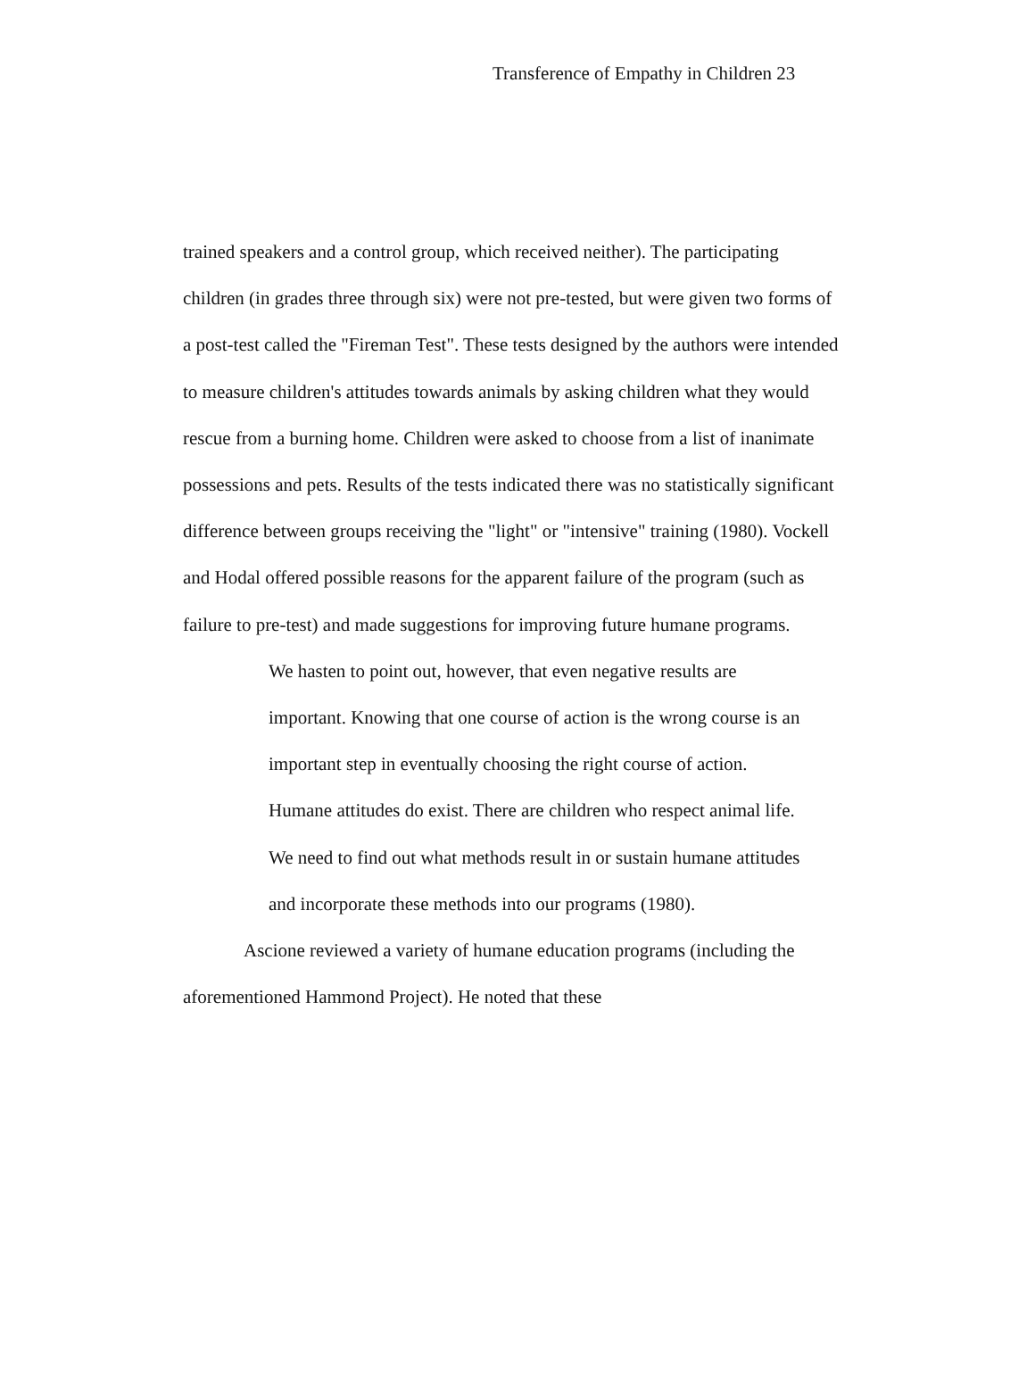Transference of Empathy in Children 23
trained speakers and a control group, which received neither). The participating children (in grades three through six) were not pre-tested, but were given two forms of a post-test called the "Fireman Test". These tests designed by the authors were intended to measure children's attitudes towards animals by asking children what they would rescue from a burning home. Children were asked to choose from a list of inanimate possessions and pets. Results of the tests indicated there was no statistically significant difference between groups receiving the "light" or "intensive" training (1980). Vockell and Hodal offered possible reasons for the apparent failure of the program (such as failure to pre-test) and made suggestions for improving future humane programs.
We hasten to point out, however, that even negative results are important. Knowing that one course of action is the wrong course is an important step in eventually choosing the right course of action.
Humane attitudes do exist. There are children who respect animal life. We need to find out what methods result in or sustain humane attitudes and incorporate these methods into our programs (1980).
Ascione reviewed a variety of humane education programs (including the aforementioned Hammond Project). He noted that these